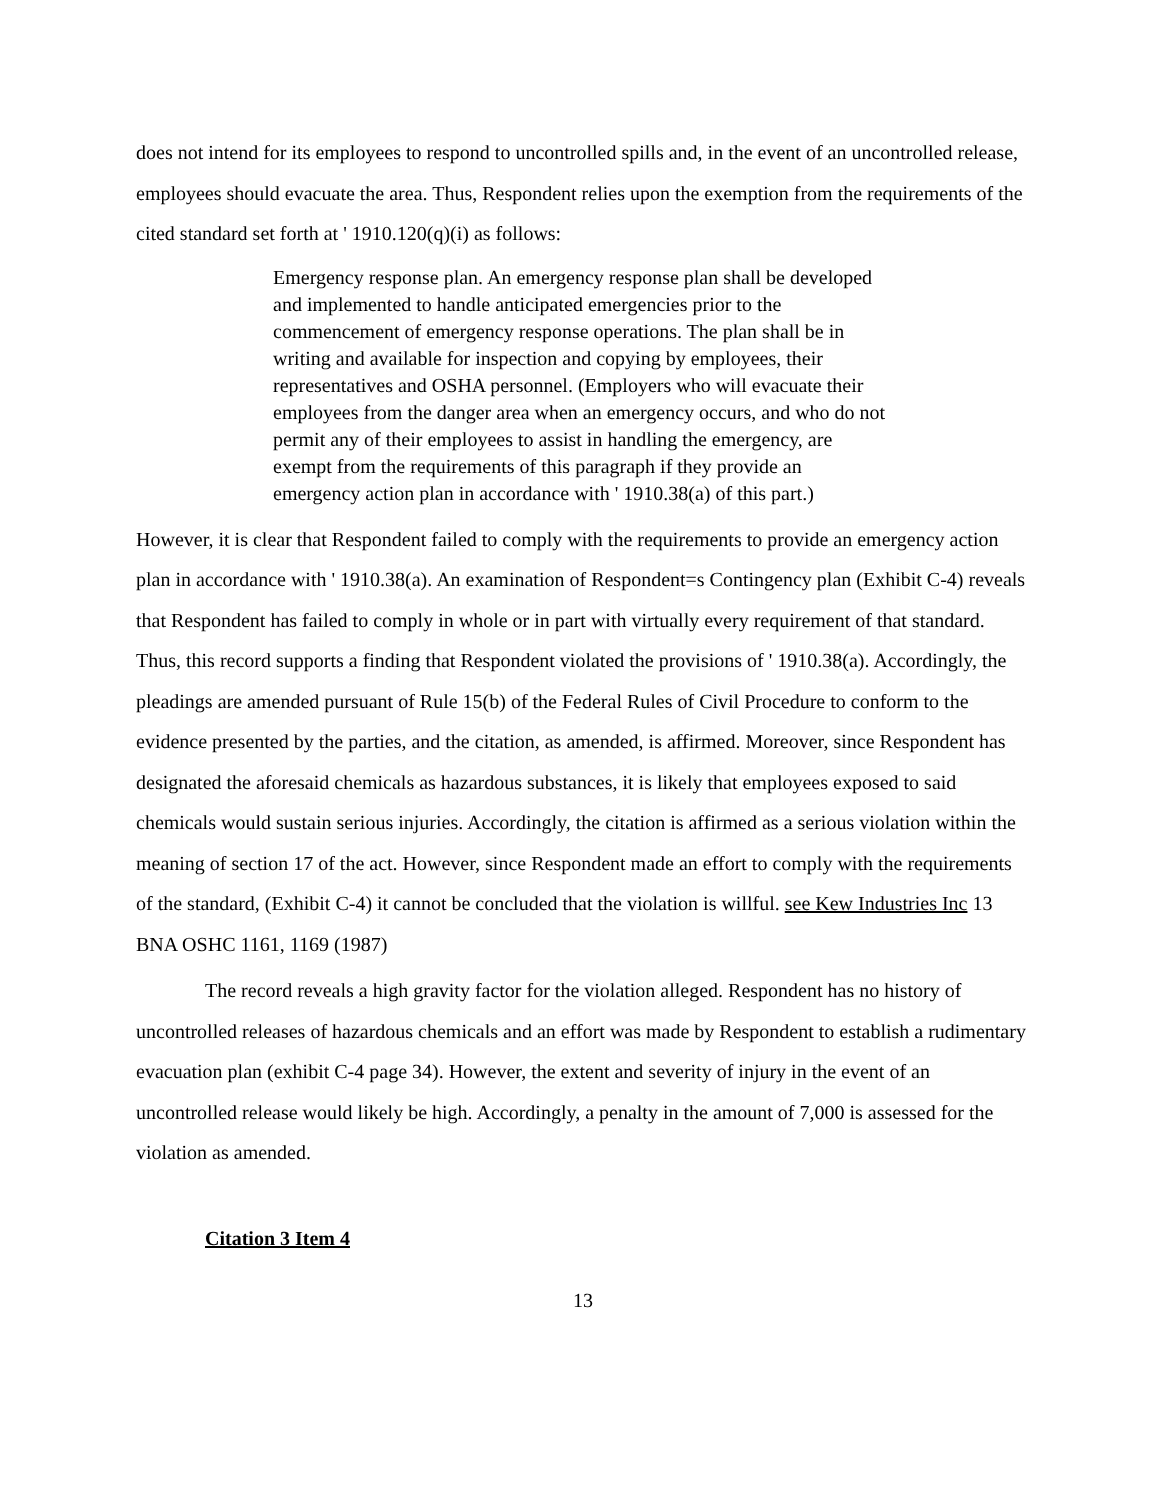does not intend for its employees to respond to uncontrolled spills and, in the event of an uncontrolled release, employees should evacuate the area. Thus, Respondent relies upon the exemption from the requirements of the cited standard set forth at ' 1910.120(q)(i) as follows:
Emergency response plan. An emergency response plan shall be developed and implemented to handle anticipated emergencies prior to the commencement of emergency response operations. The plan shall be in writing and available for inspection and copying by employees, their representatives and OSHA personnel. (Employers who will evacuate their employees from the danger area when an emergency occurs, and who do not permit any of their employees to assist in handling the emergency, are exempt from the requirements of this paragraph if they provide an emergency action plan in accordance with ' 1910.38(a) of this part.)
However, it is clear that Respondent failed to comply with the requirements to provide an emergency action plan in accordance with ' 1910.38(a). An examination of Respondent=s Contingency plan (Exhibit C-4) reveals that Respondent has failed to comply in whole or in part with virtually every requirement of that standard. Thus, this record supports a finding that Respondent violated the provisions of ' 1910.38(a). Accordingly, the pleadings are amended pursuant of Rule 15(b) of the Federal Rules of Civil Procedure to conform to the evidence presented by the parties, and the citation, as amended, is affirmed. Moreover, since Respondent has designated the aforesaid chemicals as hazardous substances, it is likely that employees exposed to said chemicals would sustain serious injuries. Accordingly, the citation is affirmed as a serious violation within the meaning of section 17 of the act. However, since Respondent made an effort to comply with the requirements of the standard, (Exhibit C-4) it cannot be concluded that the violation is willful. see Kew Industries Inc 13 BNA OSHC 1161, 1169 (1987)
The record reveals a high gravity factor for the violation alleged. Respondent has no history of uncontrolled releases of hazardous chemicals and an effort was made by Respondent to establish a rudimentary evacuation plan (exhibit C-4 page 34). However, the extent and severity of injury in the event of an uncontrolled release would likely be high. Accordingly, a penalty in the amount of 7,000 is assessed for the violation as amended.
Citation 3 Item 4
13